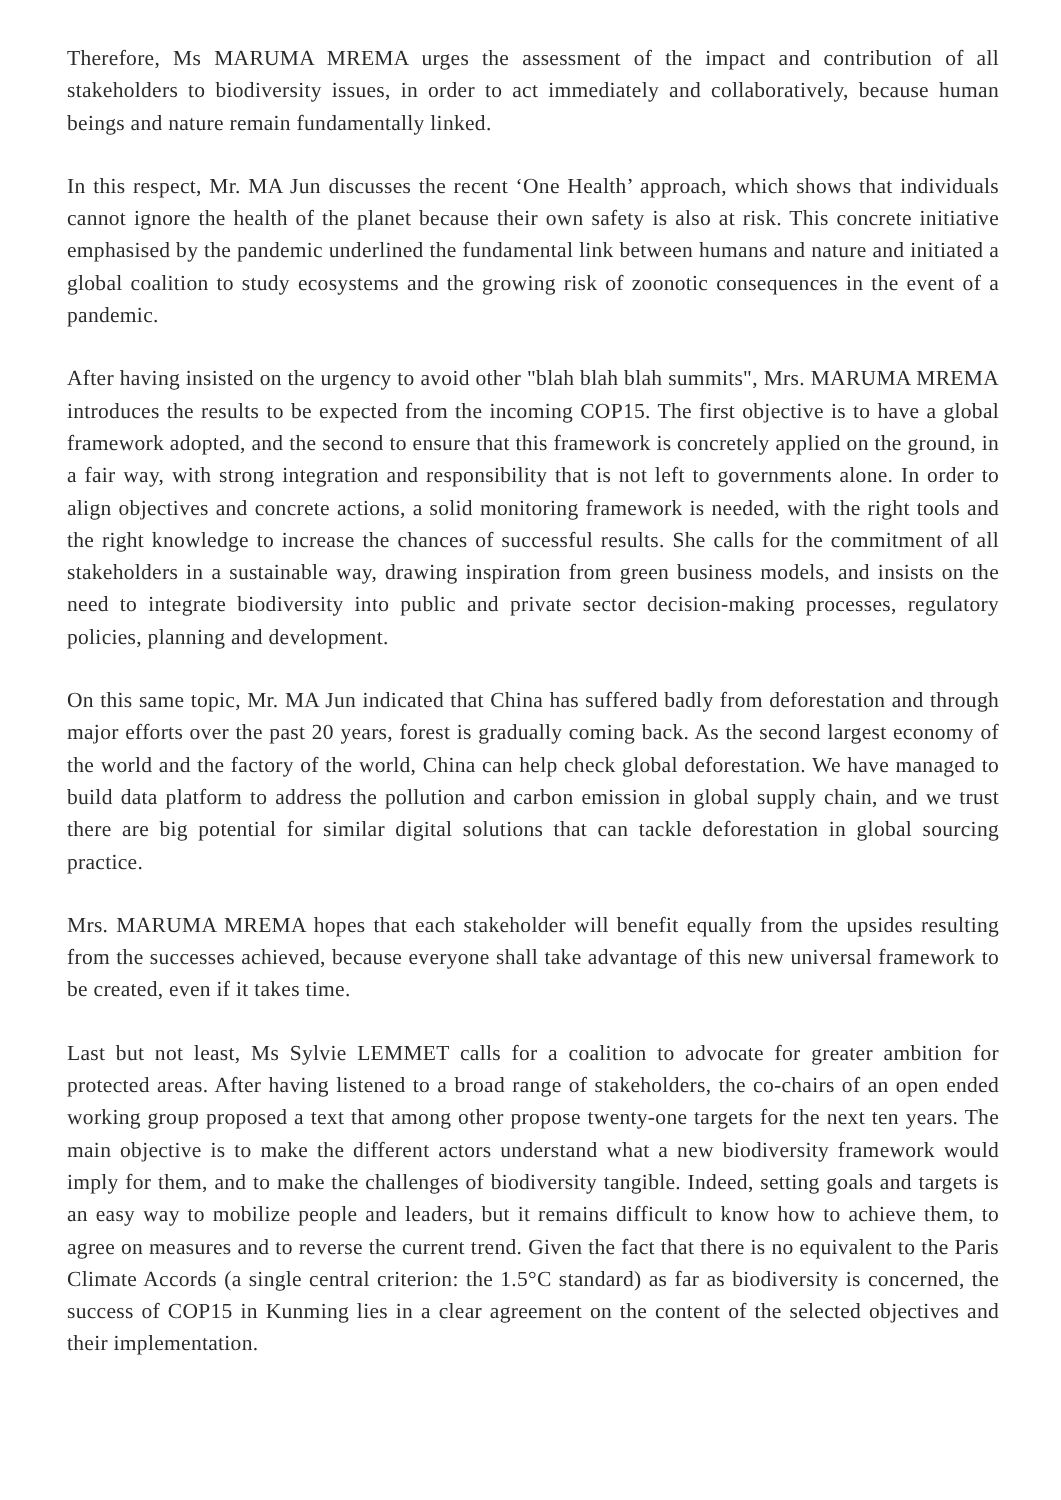Therefore, Ms MARUMA MREMA urges the assessment of the impact and contribution of all stakeholders to biodiversity issues, in order to act immediately and collaboratively, because human beings and nature remain fundamentally linked.
In this respect, Mr. MA Jun discusses the recent ‘One Health’ approach, which shows that individuals cannot ignore the health of the planet because their own safety is also at risk. This concrete initiative emphasised by the pandemic underlined the fundamental link between humans and nature and initiated a global coalition to study ecosystems and the growing risk of zoonotic consequences in the event of a pandemic.
After having insisted on the urgency to avoid other "blah blah blah summits", Mrs. MARUMA MREMA introduces the results to be expected from the incoming COP15. The first objective is to have a global framework adopted, and the second to ensure that this framework is concretely applied on the ground, in a fair way, with strong integration and responsibility that is not left to governments alone. In order to align objectives and concrete actions, a solid monitoring framework is needed, with the right tools and the right knowledge to increase the chances of successful results. She calls for the commitment of all stakeholders in a sustainable way, drawing inspiration from green business models, and insists on the need to integrate biodiversity into public and private sector decision-making processes, regulatory policies, planning and development.
On this same topic, Mr. MA Jun indicated that China has suffered badly from deforestation and through major efforts over the past 20 years, forest is gradually coming back. As the second largest economy of the world and the factory of the world, China can help check global deforestation. We have managed to build data platform to address the pollution and carbon emission in global supply chain, and we trust there are big potential for similar digital solutions that can tackle deforestation in global sourcing practice.
Mrs. MARUMA MREMA hopes that each stakeholder will benefit equally from the upsides resulting from the successes achieved, because everyone shall take advantage of this new universal framework to be created, even if it takes time.
Last but not least, Ms Sylvie LEMMET calls for a coalition to advocate for greater ambition for protected areas. After having listened to a broad range of stakeholders, the co-chairs of an open ended working group proposed a text that among other propose twenty-one targets for the next ten years. The main objective is to make the different actors understand what a new biodiversity framework would imply for them, and to make the challenges of biodiversity tangible. Indeed, setting goals and targets is an easy way to mobilize people and leaders, but it remains difficult to know how to achieve them, to agree on measures and to reverse the current trend. Given the fact that there is no equivalent to the Paris Climate Accords (a single central criterion: the 1.5°C standard) as far as biodiversity is concerned, the success of COP15 in Kunming lies in a clear agreement on the content of the selected objectives and their implementation.